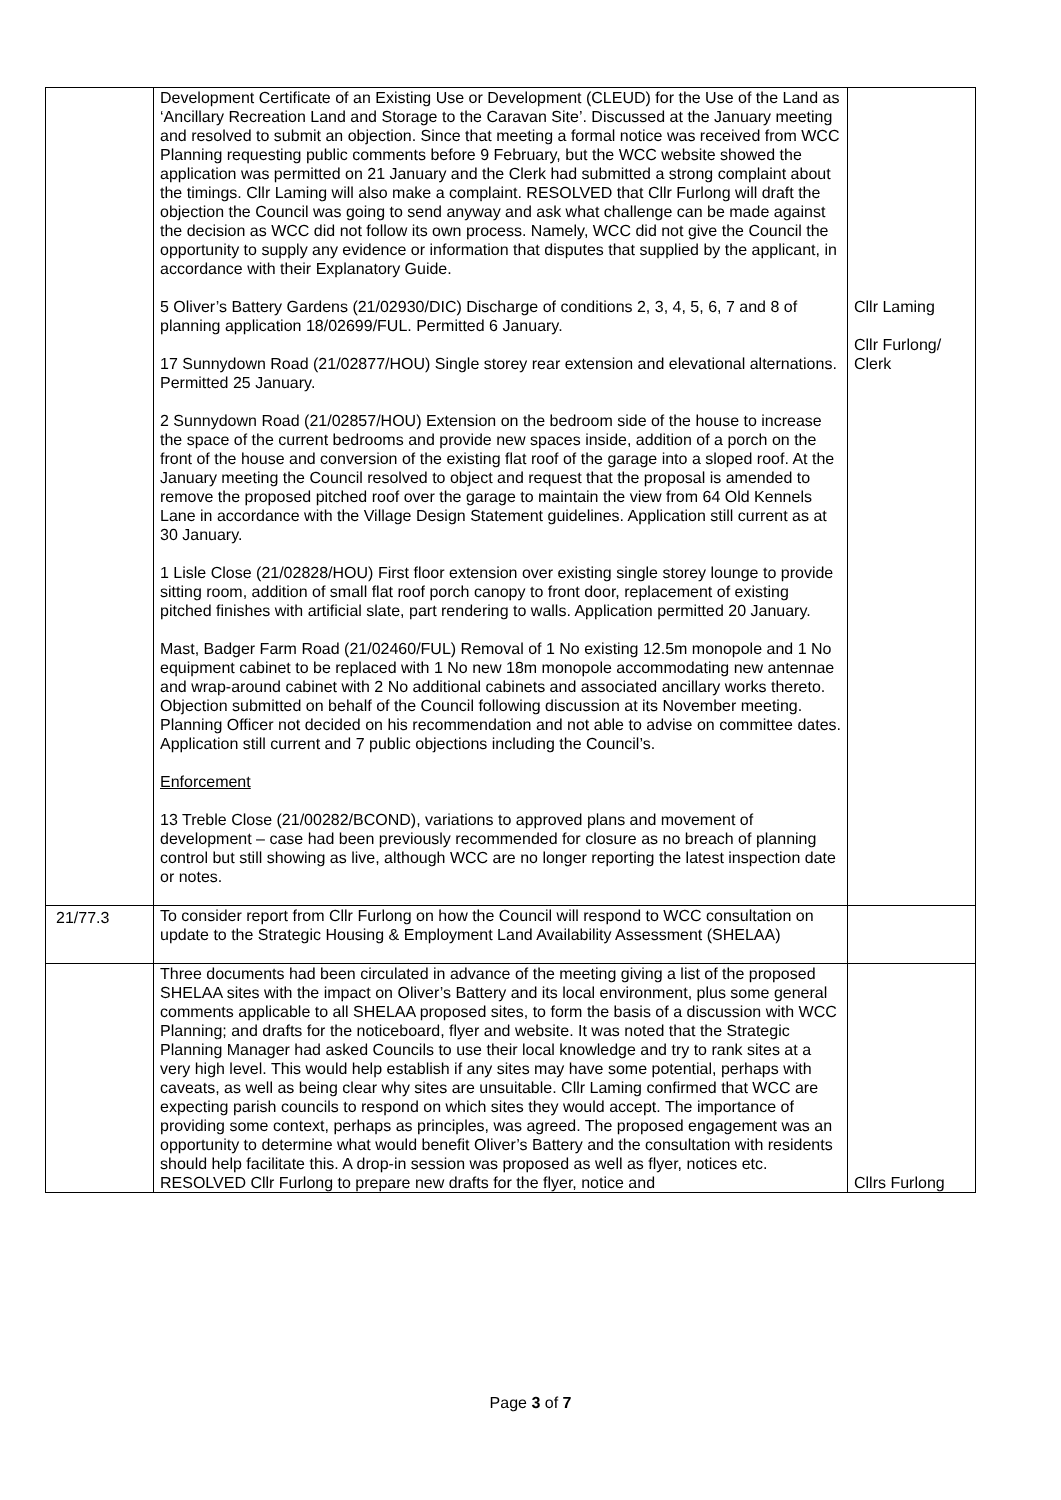| | Development Certificate of an Existing Use or Development (CLEUD) for the Use of the Land as ‘Ancillary Recreation Land and Storage to the Caravan Site’. Discussed at the January meeting and resolved to submit an objection. Since that meeting a formal notice was received from WCC Planning requesting public comments before 9 February, but the WCC website showed the application was permitted on 21 January and the Clerk had submitted a strong complaint about the timings. Cllr Laming will also make a complaint. RESOLVED that Cllr Furlong will draft the objection the Council was going to send anyway and ask what challenge can be made against the decision as WCC did not follow its own process. Namely, WCC did not give the Council the opportunity to supply any evidence or information that disputes that supplied by the applicant, in accordance with their Explanatory Guide. 5 Oliver’s Battery Gardens (21/02930/DIC) Discharge of conditions 2, 3, 4, 5, 6, 7 and 8 of planning application 18/02699/FUL. Permitted 6 January. 17 Sunnydown Road (21/02877/HOU) Single storey rear extension and elevational alternations. Permitted 25 January. 2 Sunnydown Road (21/02857/HOU) Extension on the bedroom side of the house to increase the space of the current bedrooms and provide new spaces inside, addition of a porch on the front of the house and conversion of the existing flat roof of the garage into a sloped roof. At the January meeting the Council resolved to object and request that the proposal is amended to remove the proposed pitched roof over the garage to maintain the view from 64 Old Kennels Lane in accordance with the Village Design Statement guidelines. Application still current as at 30 January. 1 Lisle Close (21/02828/HOU) First floor extension over existing single storey lounge to provide sitting room, addition of small flat roof porch canopy to front door, replacement of existing pitched finishes with artificial slate, part rendering to walls. Application permitted 20 January. Mast, Badger Farm Road (21/02460/FUL) Removal of 1 No existing 12.5m monopole and 1 No equipment cabinet to be replaced with 1 No new 18m monopole accommodating new antennae and wrap-around cabinet with 2 No additional cabinets and associated ancillary works thereto. Objection submitted on behalf of the Council following discussion at its November meeting. Planning Officer not decided on his recommendation and not able to advise on committee dates. Application still current and 7 public objections including the Council’s. Enforcement 13 Treble Close (21/00282/BCOND), variations to approved plans and movement of development – case had been previously recommended for closure as no breach of planning control but still showing as live, although WCC are no longer reporting the latest inspection date or notes. | Cllr Laming Cllr Furlong/ Clerk |
| 21/77.3 | To consider report from Cllr Furlong on how the Council will respond to WCC consultation on update to the Strategic Housing & Employment Land Availability Assessment (SHELAA) | |
| | Three documents had been circulated in advance of the meeting giving a list of the proposed SHELAA sites with the impact on Oliver’s Battery and its local environment, plus some general comments applicable to all SHELAA proposed sites, to form the basis of a discussion with WCC Planning; and drafts for the noticeboard, flyer and website. It was noted that the Strategic Planning Manager had asked Councils to use their local knowledge and try to rank sites at a very high level. This would help establish if any sites may have some potential, perhaps with caveats, as well as being clear why sites are unsuitable. Cllr Laming confirmed that WCC are expecting parish councils to respond on which sites they would accept. The importance of providing some context, perhaps as principles, was agreed. The proposed engagement was an opportunity to determine what would benefit Oliver’s Battery and the consultation with residents should help facilitate this. A drop-in session was proposed as well as flyer, notices etc. RESOLVED Cllr Furlong to prepare new drafts for the flyer, notice and | Cllrs Furlong |
Page 3 of 7